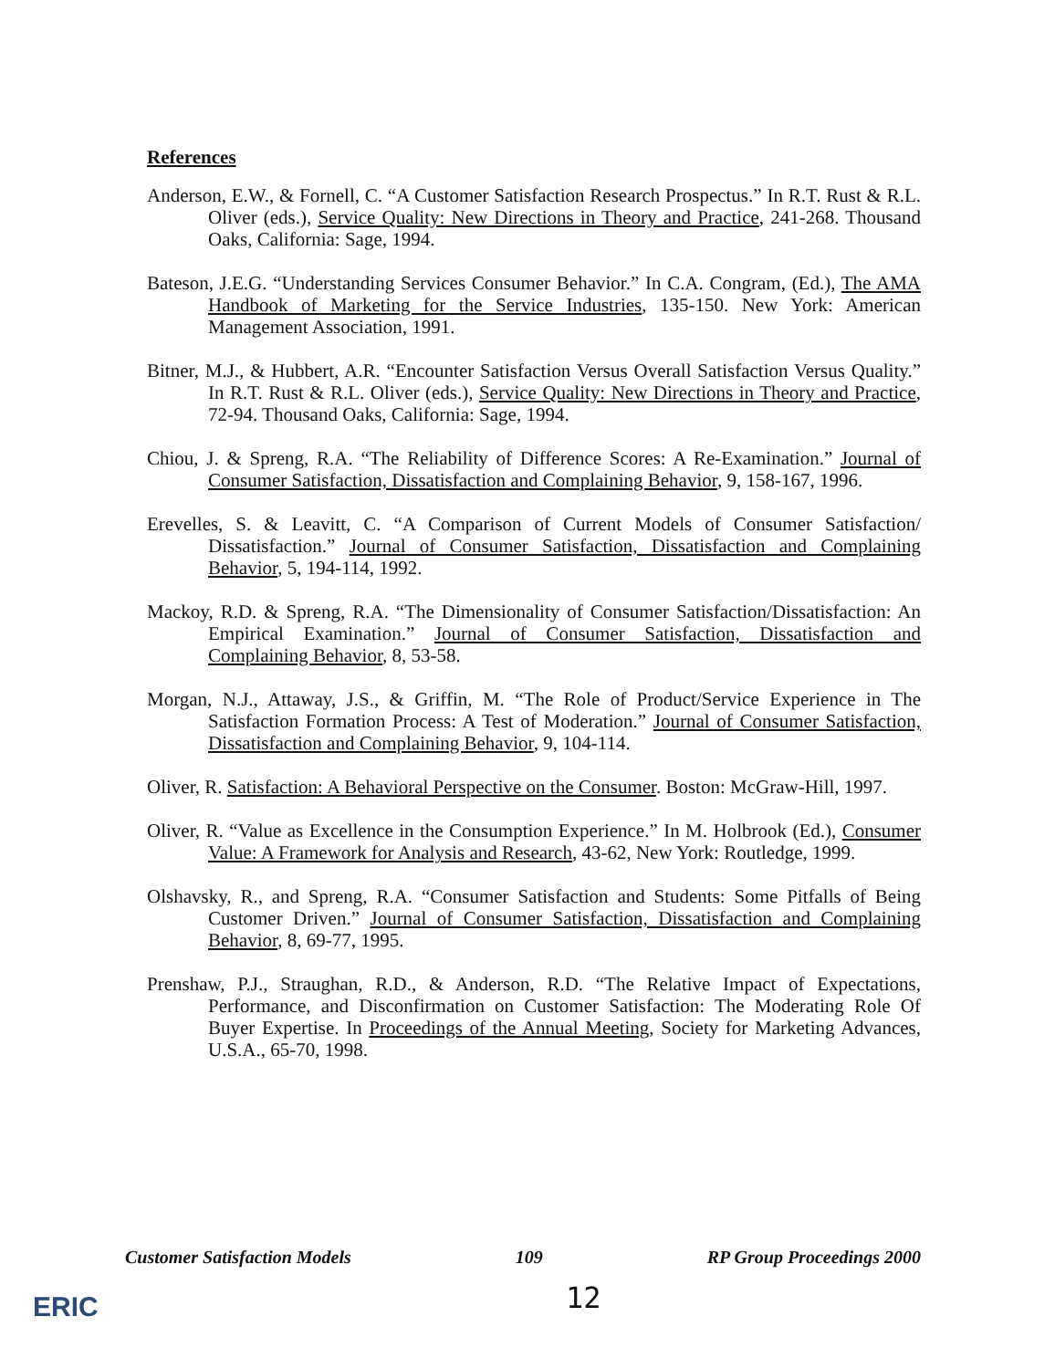References
Anderson, E.W., & Fornell, C. “A Customer Satisfaction Research Prospectus.” In R.T. Rust & R.L. Oliver (eds.), Service Quality: New Directions in Theory and Practice, 241-268. Thousand Oaks, California: Sage, 1994.
Bateson, J.E.G. “Understanding Services Consumer Behavior.” In C.A. Congram, (Ed.), The AMA Handbook of Marketing for the Service Industries, 135-150. New York: American Management Association, 1991.
Bitner, M.J., & Hubbert, A.R. “Encounter Satisfaction Versus Overall Satisfaction Versus Quality.” In R.T. Rust & R.L. Oliver (eds.), Service Quality: New Directions in Theory and Practice, 72-94. Thousand Oaks, California: Sage, 1994.
Chiou, J. & Spreng, R.A. “The Reliability of Difference Scores: A Re-Examination.” Journal of Consumer Satisfaction, Dissatisfaction and Complaining Behavior, 9, 158-167, 1996.
Erevelles, S. & Leavitt, C. “A Comparison of Current Models of Consumer Satisfaction/ Dissatisfaction.” Journal of Consumer Satisfaction, Dissatisfaction and Complaining Behavior, 5, 194-114, 1992.
Mackoy, R.D. & Spreng, R.A. “The Dimensionality of Consumer Satisfaction/Dissatisfaction: An Empirical Examination.” Journal of Consumer Satisfaction, Dissatisfaction and Complaining Behavior, 8, 53-58.
Morgan, N.J., Attaway, J.S., & Griffin, M. “The Role of Product/Service Experience in The Satisfaction Formation Process: A Test of Moderation.” Journal of Consumer Satisfaction, Dissatisfaction and Complaining Behavior, 9, 104-114.
Oliver, R. Satisfaction: A Behavioral Perspective on the Consumer. Boston: McGraw-Hill, 1997.
Oliver, R. “Value as Excellence in the Consumption Experience.” In M. Holbrook (Ed.), Consumer Value: A Framework for Analysis and Research, 43-62, New York: Routledge, 1999.
Olshavsky, R., and Spreng, R.A. “Consumer Satisfaction and Students: Some Pitfalls of Being Customer Driven.” Journal of Consumer Satisfaction, Dissatisfaction and Complaining Behavior, 8, 69-77, 1995.
Prenshaw, P.J., Straughan, R.D., & Anderson, R.D. “The Relative Impact of Expectations, Performance, and Disconfirmation on Customer Satisfaction: The Moderating Role Of Buyer Expertise. In Proceedings of the Annual Meeting, Society for Marketing Advances, U.S.A., 65-70, 1998.
Customer Satisfaction Models 109 RP Group Proceedings 2000
12
ERIC